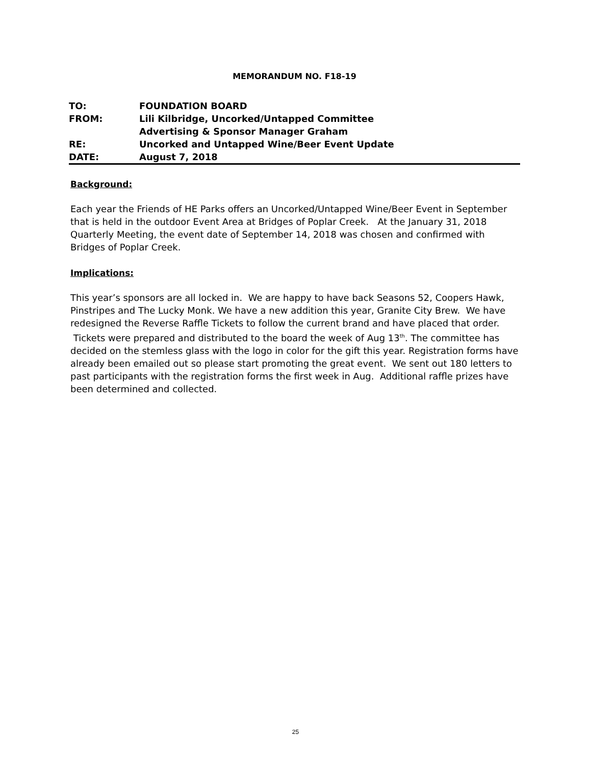MEMORANDUM NO. F18-19
| TO: | FOUNDATION BOARD |
| FROM: | Lili Kilbridge, Uncorked/Untapped Committee Advertising & Sponsor Manager Graham |
| RE: | Uncorked and Untapped Wine/Beer Event Update |
| DATE: | August 7, 2018 |
Background:
Each year the Friends of HE Parks offers an Uncorked/Untapped Wine/Beer Event in September that is held in the outdoor Event Area at Bridges of Poplar Creek. At the January 31, 2018 Quarterly Meeting, the event date of September 14, 2018 was chosen and confirmed with Bridges of Poplar Creek.
Implications:
This year’s sponsors are all locked in. We are happy to have back Seasons 52, Coopers Hawk, Pinstripes and The Lucky Monk. We have a new addition this year, Granite City Brew. We have redesigned the Reverse Raffle Tickets to follow the current brand and have placed that order. Tickets were prepared and distributed to the board the week of Aug 13<sup>th</sup>. The committee has decided on the stemless glass with the logo in color for the gift this year. Registration forms have already been emailed out so please start promoting the great event. We sent out 180 letters to past participants with the registration forms the first week in Aug. Additional raffle prizes have been determined and collected.
25